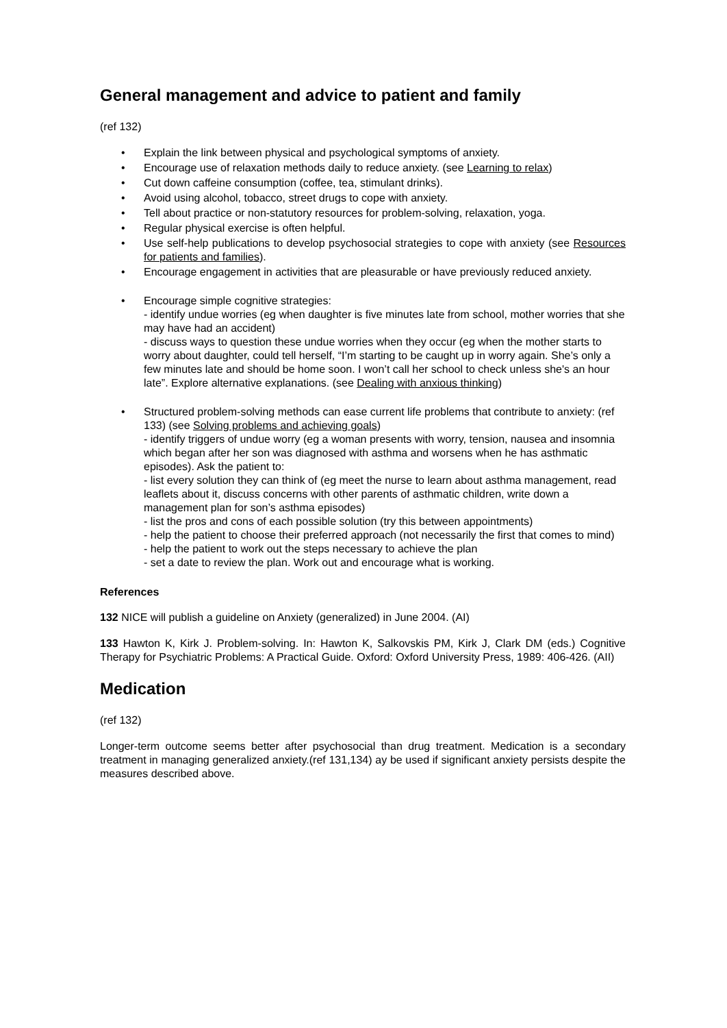General management and advice to patient and family
(ref 132)
• Explain the link between physical and psychological symptoms of anxiety.
• Encourage use of relaxation methods daily to reduce anxiety. (see Learning to relax)
• Cut down caffeine consumption (coffee, tea, stimulant drinks).
• Avoid using alcohol, tobacco, street drugs to cope with anxiety.
• Tell about practice or non-statutory resources for problem-solving, relaxation, yoga.
• Regular physical exercise is often helpful.
• Use self-help publications to develop psychosocial strategies to cope with anxiety (see Resources for patients and families).
• Encourage engagement in activities that are pleasurable or have previously reduced anxiety.
• Encourage simple cognitive strategies:
- identify undue worries (eg when daughter is five minutes late from school, mother worries that she may have had an accident)
- discuss ways to question these undue worries when they occur (eg when the mother starts to worry about daughter, could tell herself, “I’m starting to be caught up in worry again. She’s only a few minutes late and should be home soon. I won’t call her school to check unless she's an hour late”. Explore alternative explanations. (see Dealing with anxious thinking)
• Structured problem-solving methods can ease current life problems that contribute to anxiety: (ref 133) (see Solving problems and achieving goals)
- identify triggers of undue worry (eg a woman presents with worry, tension, nausea and insomnia which began after her son was diagnosed with asthma and worsens when he has asthmatic episodes). Ask the patient to:
- list every solution they can think of (eg meet the nurse to learn about asthma management, read leaflets about it, discuss concerns with other parents of asthmatic children, write down a management plan for son’s asthma episodes)
- list the pros and cons of each possible solution (try this between appointments)
- help the patient to choose their preferred approach (not necessarily the first that comes to mind)
- help the patient to work out the steps necessary to achieve the plan
- set a date to review the plan. Work out and encourage what is working.
References
132 NICE will publish a guideline on Anxiety (generalized) in June 2004. (AI)
133 Hawton K, Kirk J. Problem-solving. In: Hawton K, Salkovskis PM, Kirk J, Clark DM (eds.) Cognitive Therapy for Psychiatric Problems: A Practical Guide. Oxford: Oxford University Press, 1989: 406-426. (AII)
Medication
(ref 132)
Longer-term outcome seems better after psychosocial than drug treatment. Medication is a secondary treatment in managing generalized anxiety.(ref 131,134) ay be used if significant anxiety persists despite the measures described above.